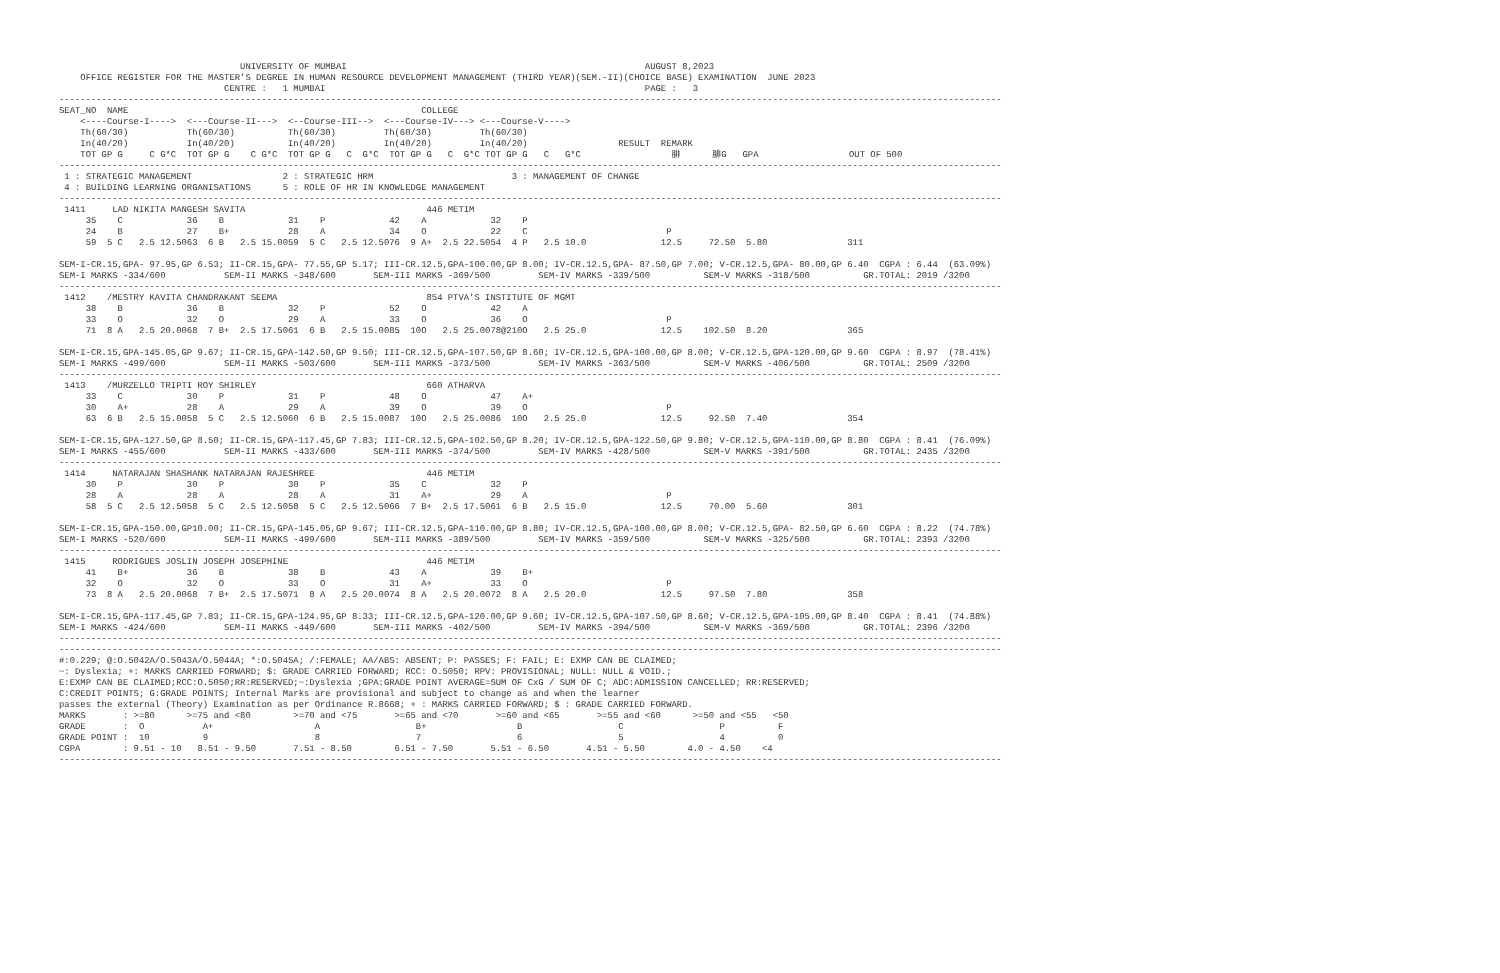UNIVERSITY OF MUMBAI                                                        AUGUST 8,2023
    OFFICE REGISTER FOR THE MASTER'S DEGREE IN HUMAN RESOURCE DEVELOPMENT MANAGEMENT (THIRD YEAR)(SEM.-II)(CHOICE BASE) EXAMINATION  JUNE 2023
                               CENTRE :   1 MUMBAI                                                            PAGE :   3
---------------------------------------------------------------------------------------------------------------------------------------------------------------------------------
SEAT_NO  NAME                                                       COLLEGE
    <----Course-I---->  <---Course-II--->  <--Course-III-->  <---Course-IV---> <---Course-V---->
    Th(60/30)           Th(60/30)          Th(60/30)         Th(60/30)         Th(60/30)
    In(40/20)           In(40/20)          In(40/20)         In(40/20)         In(40/20)                 RESULT  REMARK
    TOT GP G     C G*C  TOT GP G    C G*C  TOT GP G   C  G*C  TOT GP G   C  G*C TOT GP G   C   G*C                 腓      腓G   GPA                 OUT OF 500
---------------------------------------------------------------------------------------------------------------------------------------------------------------------------------
 1 : STRATEGIC MANAGEMENT                 2 : STRATEGIC HRM                          3 : MANAGEMENT OF CHANGE
 4 : BUILDING LEARNING ORGANISATIONS      5 : ROLE OF HR IN KNOWLEDGE MANAGEMENT
---------------------------------------------------------------------------------------------------------------------------------------------------------------------------------
 1411     LAD NIKITA MANGESH SAVITA                                  446 METIM
     35    C            36    B            31    P            42    A            32    P
     24    B            27    B+           28    A            34    O            22    C                          P
     59  5 C   2.5 12.5063  6 B   2.5 15.0059  5 C   2.5 12.5076  9 A+  2.5 22.5054  4 P   2.5 10.0              12.5     72.50  5.80               311

SEM-I-CR.15,GPA- 97.95,GP 6.53; II-CR.15,GPA- 77.55,GP 5.17; III-CR.12.5,GPA-100.00,GP 8.00; IV-CR.12.5,GPA- 87.50,GP 7.00; V-CR.12.5,GPA- 80.00,GP 6.40  CGPA : 6.44  (63.09%)
SEM-I MARKS -334/600           SEM-II MARKS -348/600       SEM-III MARKS -369/500         SEM-IV MARKS -339/500          SEM-V MARKS -318/500          GR.TOTAL: 2019 /3200
---------------------------------------------------------------------------------------------------------------------------------------------------------------------------------
 1412    /MESTRY KAVITA CHANDRAKANT SEEMA                            854 PTVA'S INSTITUTE OF MGMT
     38    B            36    B            32    P            52    O            42    A
     33    O            32    O            29    A            33    O            36    O                          P
     71  8 A   2.5 20.0068  7 B+  2.5 17.5061  6 B   2.5 15.0085  10O   2.5 25.0078@210O   2.5 25.0              12.5    102.50  8.20               365

SEM-I-CR.15,GPA-145.05,GP 9.67; II-CR.15,GPA-142.50,GP 9.50; III-CR.12.5,GPA-107.50,GP 8.60; IV-CR.12.5,GPA-100.00,GP 8.00; V-CR.12.5,GPA-120.00,GP 9.60  CGPA : 8.97  (78.41%)
SEM-I MARKS -499/600           SEM-II MARKS -503/600       SEM-III MARKS -373/500         SEM-IV MARKS -363/500          SEM-V MARKS -406/500          GR.TOTAL: 2509 /3200
---------------------------------------------------------------------------------------------------------------------------------------------------------------------------------
 1413    /MURZELLO TRIPTI ROY SHIRLEY                                660 ATHARVA
     33    C            30    P            31    P            48    O            47    A+
     30    A+           28    A            29    A            39    O            39    O                          P
     63  6 B   2.5 15.0058  5 C   2.5 12.5060  6 B   2.5 15.0087  10O   2.5 25.0086  10O   2.5 25.0              12.5     92.50  7.40               354

SEM-I-CR.15,GPA-127.50,GP 8.50; II-CR.15,GPA-117.45,GP 7.83; III-CR.12.5,GPA-102.50,GP 8.20; IV-CR.12.5,GPA-122.50,GP 9.80; V-CR.12.5,GPA-110.00,GP 8.80  CGPA : 8.41  (76.09%)
SEM-I MARKS -455/600           SEM-II MARKS -433/600       SEM-III MARKS -374/500         SEM-IV MARKS -428/500          SEM-V MARKS -391/500          GR.TOTAL: 2435 /3200
---------------------------------------------------------------------------------------------------------------------------------------------------------------------------------
 1414     NATARAJAN SHASHANK NATARAJAN RAJESHREE                     446 METIM
     30    P            30    P            30    P            35    C            32    P
     28    A            28    A            28    A            31    A+           29    A                          P
     58  5 C   2.5 12.5058  5 C   2.5 12.5058  5 C   2.5 12.5066  7 B+  2.5 17.5061  6 B   2.5 15.0              12.5     70.00  5.60               301

SEM-I-CR.15,GPA-150.00,GP10.00; II-CR.15,GPA-145.05,GP 9.67; III-CR.12.5,GPA-110.00,GP 8.80; IV-CR.12.5,GPA-100.00,GP 8.00; V-CR.12.5,GPA- 82.50,GP 6.60  CGPA : 8.22  (74.78%)
SEM-I MARKS -520/600           SEM-II MARKS -499/600       SEM-III MARKS -389/500         SEM-IV MARKS -359/500          SEM-V MARKS -325/500          GR.TOTAL: 2393 /3200
---------------------------------------------------------------------------------------------------------------------------------------------------------------------------------
 1415     RODRIGUES JOSLIN JOSEPH JOSEPHINE                          446 METIM
     41    B+           36    B            38    B            43    A            39    B+
     32    O            32    O            33    O            31    A+           33    O                          P
     73  8 A   2.5 20.0068  7 B+  2.5 17.5071  8 A   2.5 20.0074  8 A   2.5 20.0072  8 A   2.5 20.0              12.5     97.50  7.80               358

SEM-I-CR.15,GPA-117.45,GP 7.83; II-CR.15,GPA-124.95,GP 8.33; III-CR.12.5,GPA-120.00,GP 9.60; IV-CR.12.5,GPA-107.50,GP 8.60; V-CR.12.5,GPA-105.00,GP 8.40  CGPA : 8.41  (74.88%)
SEM-I MARKS -424/600           SEM-II MARKS -449/600       SEM-III MARKS -402/500         SEM-IV MARKS -394/500          SEM-V MARKS -369/500          GR.TOTAL: 2396 /3200
---------------------------------------------------------------------------------------------------------------------------------------------------------------------------------
---------------------------------------------------------------------------------------------------------------------------------------------------------------------------------
#:0.229; @:O.5042A/O.5043A/O.5044A; *:O.5045A; /:FEMALE; AA/ABS: ABSENT; P: PASSES; F: FAIL; E: EXMP CAN BE CLAIMED;
~: Dyslexia; +: MARKS CARRIED FORWARD; $: GRADE CARRIED FORWARD; RCC: O.5050; RPV: PROVISIONAL; NULL: NULL & VOID.;
E:EXMP CAN BE CLAIMED;RCC:O.5050;RR:RESERVED;~:Dyslexia ;GPA:GRADE POINT AVERAGE=SUM OF CxG / SUM OF C; ADC:ADMISSION CANCELLED; RR:RESERVED;
C:CREDIT POINTS; G:GRADE POINTS; Internal Marks are provisional and subject to change as and when the learner
passes the external (Theory) Examination as per Ordinance R.8668; + : MARKS CARRIED FORWARD; $ : GRADE CARRIED FORWARD.
MARKS       : >=80      >=75 and <80        >=70 and <75       >=65 and <70       >=60 and <65       >=55 and <60      >=50 and <55   <50
GRADE       :  O           A+                   A                  B+                 B                  C                  P          F
GRADE POINT :  10          9                    8                  7                  6                  5                  4          0
CGPA        : 9.51 - 10   8.51 - 9.50       7.51 - 8.50        6.51 - 7.50       5.51 - 6.50       4.51 - 5.50        4.0 - 4.50    <4
---------------------------------------------------------------------------------------------------------------------------------------------------------------------------------